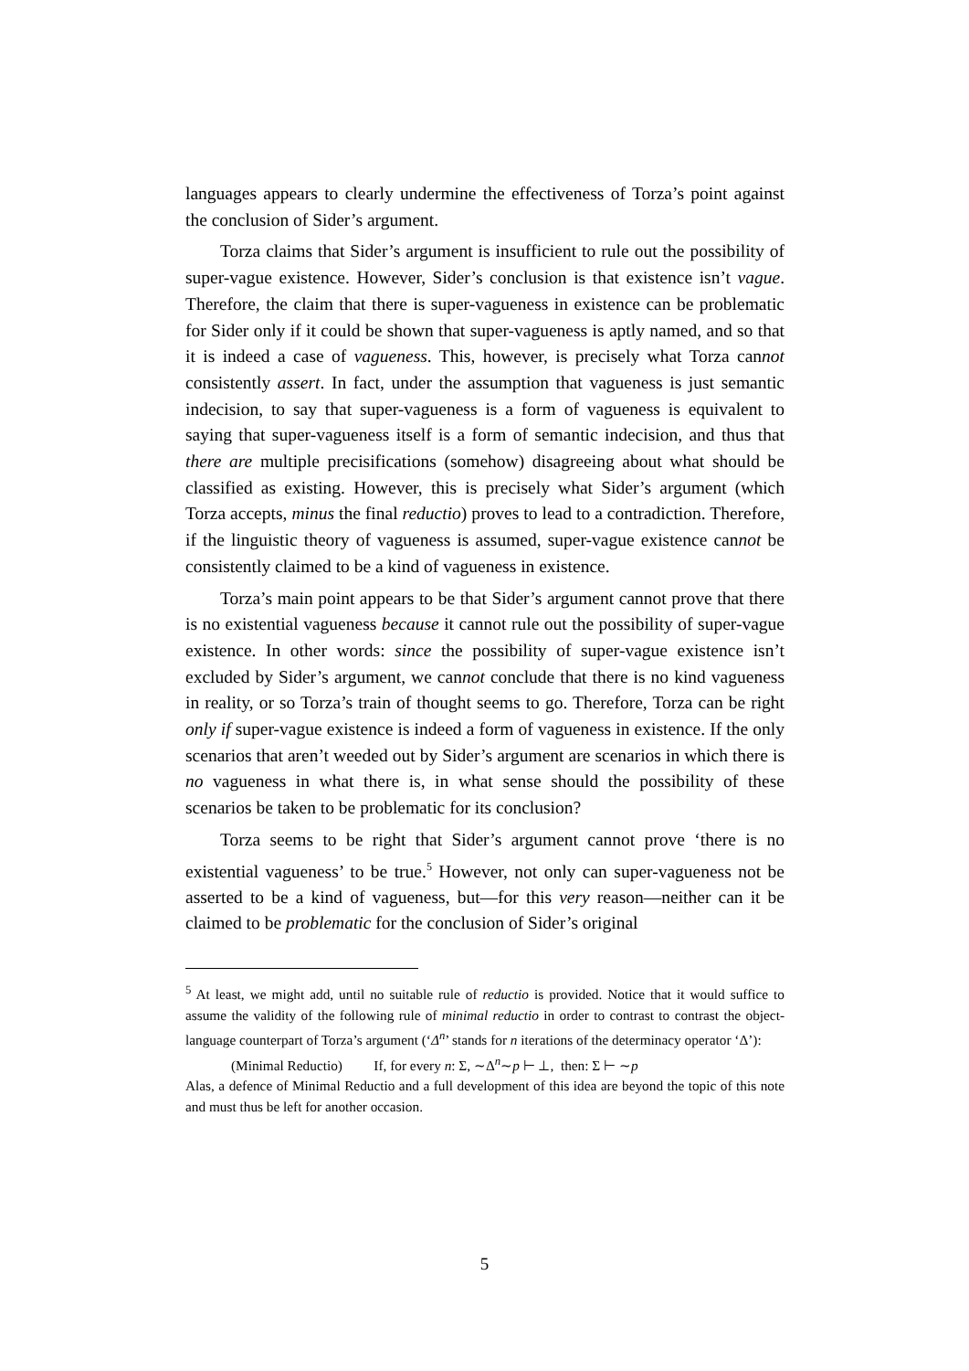languages appears to clearly undermine the effectiveness of Torza’s point against the conclusion of Sider’s argument.
Torza claims that Sider’s argument is insufficient to rule out the possibility of super-vague existence. However, Sider’s conclusion is that existence isn’t vague. Therefore, the claim that there is super-vagueness in existence can be problematic for Sider only if it could be shown that super-vagueness is aptly named, and so that it is indeed a case of vagueness. This, however, is precisely what Torza cannot consistently assert. In fact, under the assumption that vagueness is just semantic indecision, to say that super-vagueness is a form of vagueness is equivalent to saying that super-vagueness itself is a form of semantic indecision, and thus that there are multiple precisifications (somehow) disagreeing about what should be classified as existing. However, this is precisely what Sider’s argument (which Torza accepts, minus the final reductio) proves to lead to a contradiction. Therefore, if the linguistic theory of vagueness is assumed, super-vague existence cannot be consistently claimed to be a kind of vagueness in existence.
Torza’s main point appears to be that Sider’s argument cannot prove that there is no existential vagueness because it cannot rule out the possibility of super-vague existence. In other words: since the possibility of super-vague existence isn’t excluded by Sider’s argument, we cannot conclude that there is no kind vagueness in reality, or so Torza’s train of thought seems to go. Therefore, Torza can be right only if super-vague existence is indeed a form of vagueness in existence. If the only scenarios that aren’t weeded out by Sider’s argument are scenarios in which there is no vagueness in what there is, in what sense should the possibility of these scenarios be taken to be problematic for its conclusion?
Torza seems to be right that Sider’s argument cannot prove ‘there is no existential vagueness’ to be true.<sup>5</sup> However, not only can super-vagueness not be asserted to be a kind of vagueness, but—for this very reason—neither can it be claimed to be problematic for the conclusion of Sider’s original
<sup>5</sup> At least, we might add, until no suitable rule of reductio is provided. Notice that it would suffice to assume the validity of the following rule of minimal reductio in order to contrast to contrast the object-language counterpart of Torza’s argument (‘Δ<sup>n</sup>’ stands for n iterations of the determinacy operator ‘Δ’):
(Minimal Reductio) If, for every n: Σ, ∼Δ<sup>n</sup>∼p ⊢ ⊥, then: Σ ⊢ ∼p
Alas, a defence of Minimal Reductio and a full development of this idea are beyond the topic of this note and must thus be left for another occasion.
5